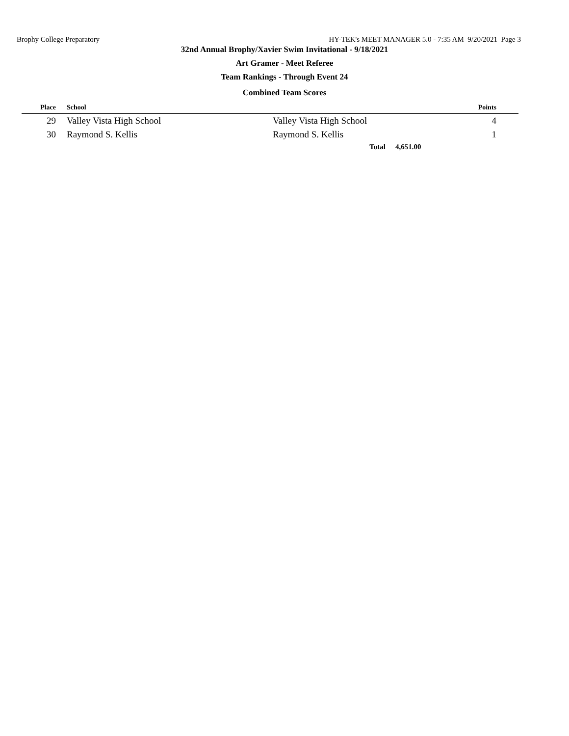Brophy College Preparatory HY-TEK's MEET MANAGER 5.0 - 7:35 AM 9/20/2021 Page 3
32nd Annual Brophy/Xavier Swim Invitational - 9/18/2021
Art Gramer - Meet Referee
Team Rankings - Through Event 24
Combined Team Scores
| Place | School | | | Points |
| --- | --- | --- | --- | --- |
| 29 | Valley Vista High School | Valley Vista High School | | 4 |
| 30 | Raymond S. Kellis | Raymond S. Kellis | | 1 |
| | | Total | 4,651.00 | |